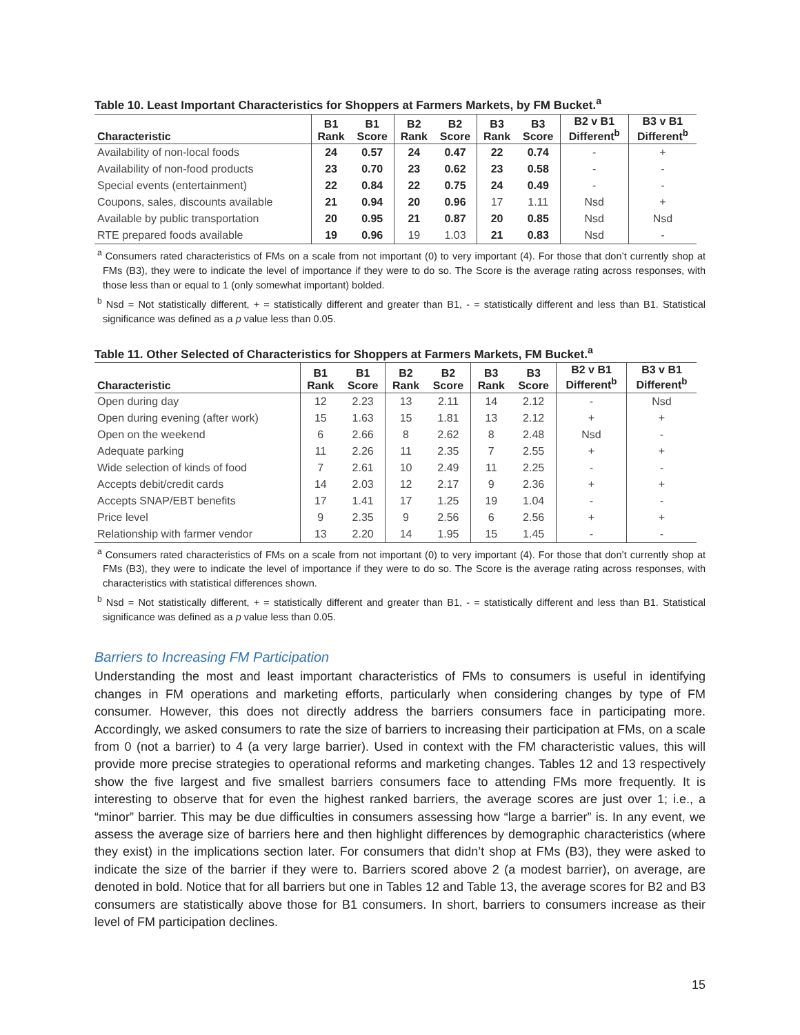Table 10. Least Important Characteristics for Shoppers at Farmers Markets, by FM Bucket.<sup>a</sup>
| Characteristic | B1 Rank | B1 Score | B2 Rank | B2 Score | B3 Rank | B3 Score | B2 v B1 Different<sup>b</sup> | B3 v B1 Different<sup>b</sup> |
| --- | --- | --- | --- | --- | --- | --- | --- | --- |
| Availability of non-local foods | 24 | 0.57 | 24 | 0.47 | 22 | 0.74 | - | + |
| Availability of non-food products | 23 | 0.70 | 23 | 0.62 | 23 | 0.58 | - | - |
| Special events (entertainment) | 22 | 0.84 | 22 | 0.75 | 24 | 0.49 | - | - |
| Coupons, sales, discounts available | 21 | 0.94 | 20 | 0.96 | 17 | 1.11 | Nsd | + |
| Available by public transportation | 20 | 0.95 | 21 | 0.87 | 20 | 0.85 | Nsd | Nsd |
| RTE prepared foods available | 19 | 0.96 | 19 | 1.03 | 21 | 0.83 | Nsd | - |
<sup>a</sup> Consumers rated characteristics of FMs on a scale from not important (0) to very important (4). For those that don’t currently shop at FMs (B3), they were to indicate the level of importance if they were to do so. The Score is the average rating across responses, with those less than or equal to 1 (only somewhat important) bolded.
<sup>b</sup> Nsd = Not statistically different, + = statistically different and greater than B1, - = statistically different and less than B1. Statistical significance was defined as a p value less than 0.05.
Table 11. Other Selected of Characteristics for Shoppers at Farmers Markets, FM Bucket.<sup>a</sup>
| Characteristic | B1 Rank | B1 Score | B2 Rank | B2 Score | B3 Rank | B3 Score | B2 v B1 Different<sup>b</sup> | B3 v B1 Different<sup>b</sup> |
| --- | --- | --- | --- | --- | --- | --- | --- | --- |
| Open during day | 12 | 2.23 | 13 | 2.11 | 14 | 2.12 | - | Nsd |
| Open during evening (after work) | 15 | 1.63 | 15 | 1.81 | 13 | 2.12 | + | + |
| Open on the weekend | 6 | 2.66 | 8 | 2.62 | 8 | 2.48 | Nsd | - |
| Adequate parking | 11 | 2.26 | 11 | 2.35 | 7 | 2.55 | + | + |
| Wide selection of kinds of food | 7 | 2.61 | 10 | 2.49 | 11 | 2.25 | - | - |
| Accepts debit/credit cards | 14 | 2.03 | 12 | 2.17 | 9 | 2.36 | + | + |
| Accepts SNAP/EBT benefits | 17 | 1.41 | 17 | 1.25 | 19 | 1.04 | - | - |
| Price level | 9 | 2.35 | 9 | 2.56 | 6 | 2.56 | + | + |
| Relationship with farmer vendor | 13 | 2.20 | 14 | 1.95 | 15 | 1.45 | - | - |
<sup>a</sup> Consumers rated characteristics of FMs on a scale from not important (0) to very important (4). For those that don’t currently shop at FMs (B3), they were to indicate the level of importance if they were to do so. The Score is the average rating across responses, with characteristics with statistical differences shown.
<sup>b</sup> Nsd = Not statistically different, + = statistically different and greater than B1, - = statistically different and less than B1. Statistical significance was defined as a p value less than 0.05.
Barriers to Increasing FM Participation
Understanding the most and least important characteristics of FMs to consumers is useful in identifying changes in FM operations and marketing efforts, particularly when considering changes by type of FM consumer. However, this does not directly address the barriers consumers face in participating more. Accordingly, we asked consumers to rate the size of barriers to increasing their participation at FMs, on a scale from 0 (not a barrier) to 4 (a very large barrier). Used in context with the FM characteristic values, this will provide more precise strategies to operational reforms and marketing changes. Tables 12 and 13 respectively show the five largest and five smallest barriers consumers face to attending FMs more frequently. It is interesting to observe that for even the highest ranked barriers, the average scores are just over 1; i.e., a “minor” barrier. This may be due difficulties in consumers assessing how “large a barrier” is. In any event, we assess the average size of barriers here and then highlight differences by demographic characteristics (where they exist) in the implications section later. For consumers that didn’t shop at FMs (B3), they were asked to indicate the size of the barrier if they were to. Barriers scored above 2 (a modest barrier), on average, are denoted in bold. Notice that for all barriers but one in Tables 12 and Table 13, the average scores for B2 and B3 consumers are statistically above those for B1 consumers. In short, barriers to consumers increase as their level of FM participation declines.
15